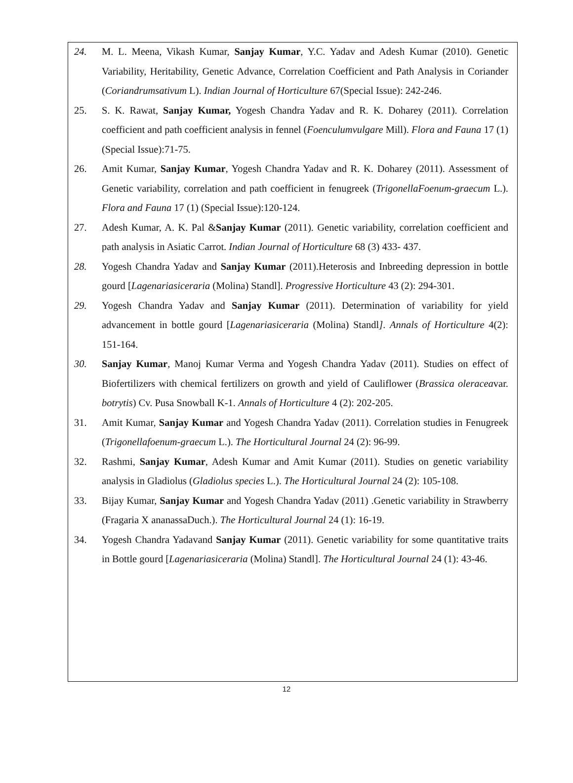24. M. L. Meena, Vikash Kumar, Sanjay Kumar, Y.C. Yadav and Adesh Kumar (2010). Genetic Variability, Heritability, Genetic Advance, Correlation Coefficient and Path Analysis in Coriander (Coriandrumsativum L). Indian Journal of Horticulture 67(Special Issue): 242-246.
25. S. K. Rawat, Sanjay Kumar, Yogesh Chandra Yadav and R. K. Doharey (2011). Correlation coefficient and path coefficient analysis in fennel (Foenculumvulgare Mill). Flora and Fauna 17 (1) (Special Issue):71-75.
26. Amit Kumar, Sanjay Kumar, Yogesh Chandra Yadav and R. K. Doharey (2011). Assessment of Genetic variability, correlation and path coefficient in fenugreek (TrigonellaFoenum-graecum L.). Flora and Fauna 17 (1) (Special Issue):120-124.
27. Adesh Kumar, A. K. Pal &Sanjay Kumar (2011). Genetic variability, correlation coefficient and path analysis in Asiatic Carrot. Indian Journal of Horticulture 68 (3) 433- 437.
28. Yogesh Chandra Yadav and Sanjay Kumar (2011).Heterosis and Inbreeding depression in bottle gourd [Lagenariasiceraria (Molina) Standl]. Progressive Horticulture 43 (2): 294-301.
29. Yogesh Chandra Yadav and Sanjay Kumar (2011). Determination of variability for yield advancement in bottle gourd [Lagenariasiceraria (Molina) Standl]. Annals of Horticulture 4(2): 151-164.
30. Sanjay Kumar, Manoj Kumar Verma and Yogesh Chandra Yadav (2011). Studies on effect of Biofertilizers with chemical fertilizers on growth and yield of Cauliflower (Brassica oleraceavar. botrytis) Cv. Pusa Snowball K-1. Annals of Horticulture 4 (2): 202-205.
31. Amit Kumar, Sanjay Kumar and Yogesh Chandra Yadav (2011). Correlation studies in Fenugreek (Trigonellafoenum-graecum L.). The Horticultural Journal 24 (2): 96-99.
32. Rashmi, Sanjay Kumar, Adesh Kumar and Amit Kumar (2011). Studies on genetic variability analysis in Gladiolus (Gladiolus species L.). The Horticultural Journal 24 (2): 105-108.
33. Bijay Kumar, Sanjay Kumar and Yogesh Chandra Yadav (2011) .Genetic variability in Strawberry (Fragaria X ananassaDuch.). The Horticultural Journal 24 (1): 16-19.
34. Yogesh Chandra Yadavand Sanjay Kumar (2011). Genetic variability for some quantitative traits in Bottle gourd [Lagenariasiceraria (Molina) Standl]. The Horticultural Journal 24 (1): 43-46.
12